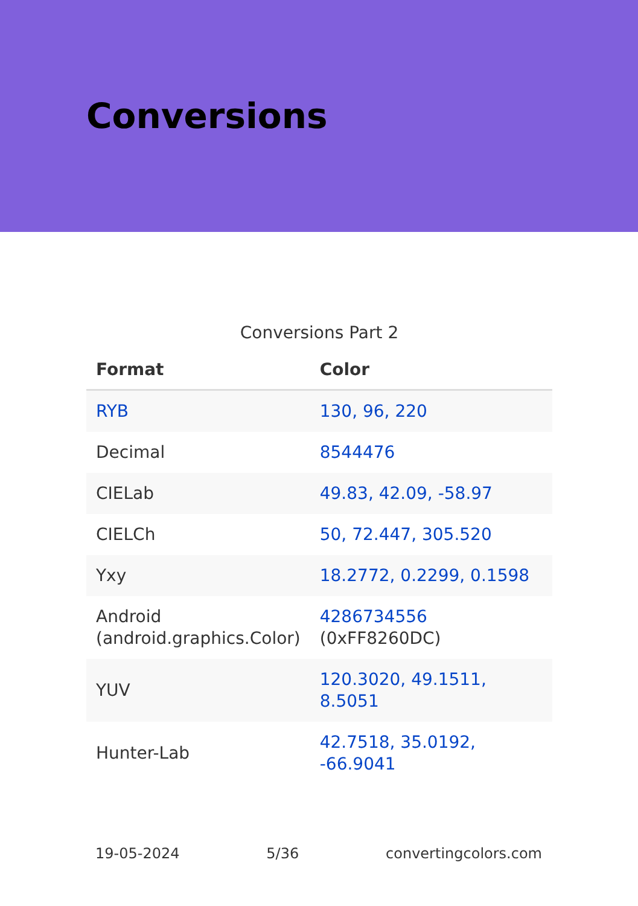Conversions
Conversions Part 2
| Format | Color |
| --- | --- |
| RYB | 130, 96, 220 |
| Decimal | 8544476 |
| CIELab | 49.83, 42.09, -58.97 |
| CIELCh | 50, 72.447, 305.520 |
| Yxy | 18.2772, 0.2299, 0.1598 |
| Android (android.graphics.Color) | 4286734556 (0xFF8260DC) |
| YUV | 120.3020, 49.1511, 8.5051 |
| Hunter-Lab | 42.7518, 35.0192, -66.9041 |
19-05-2024 5/36 convertingcolors.com